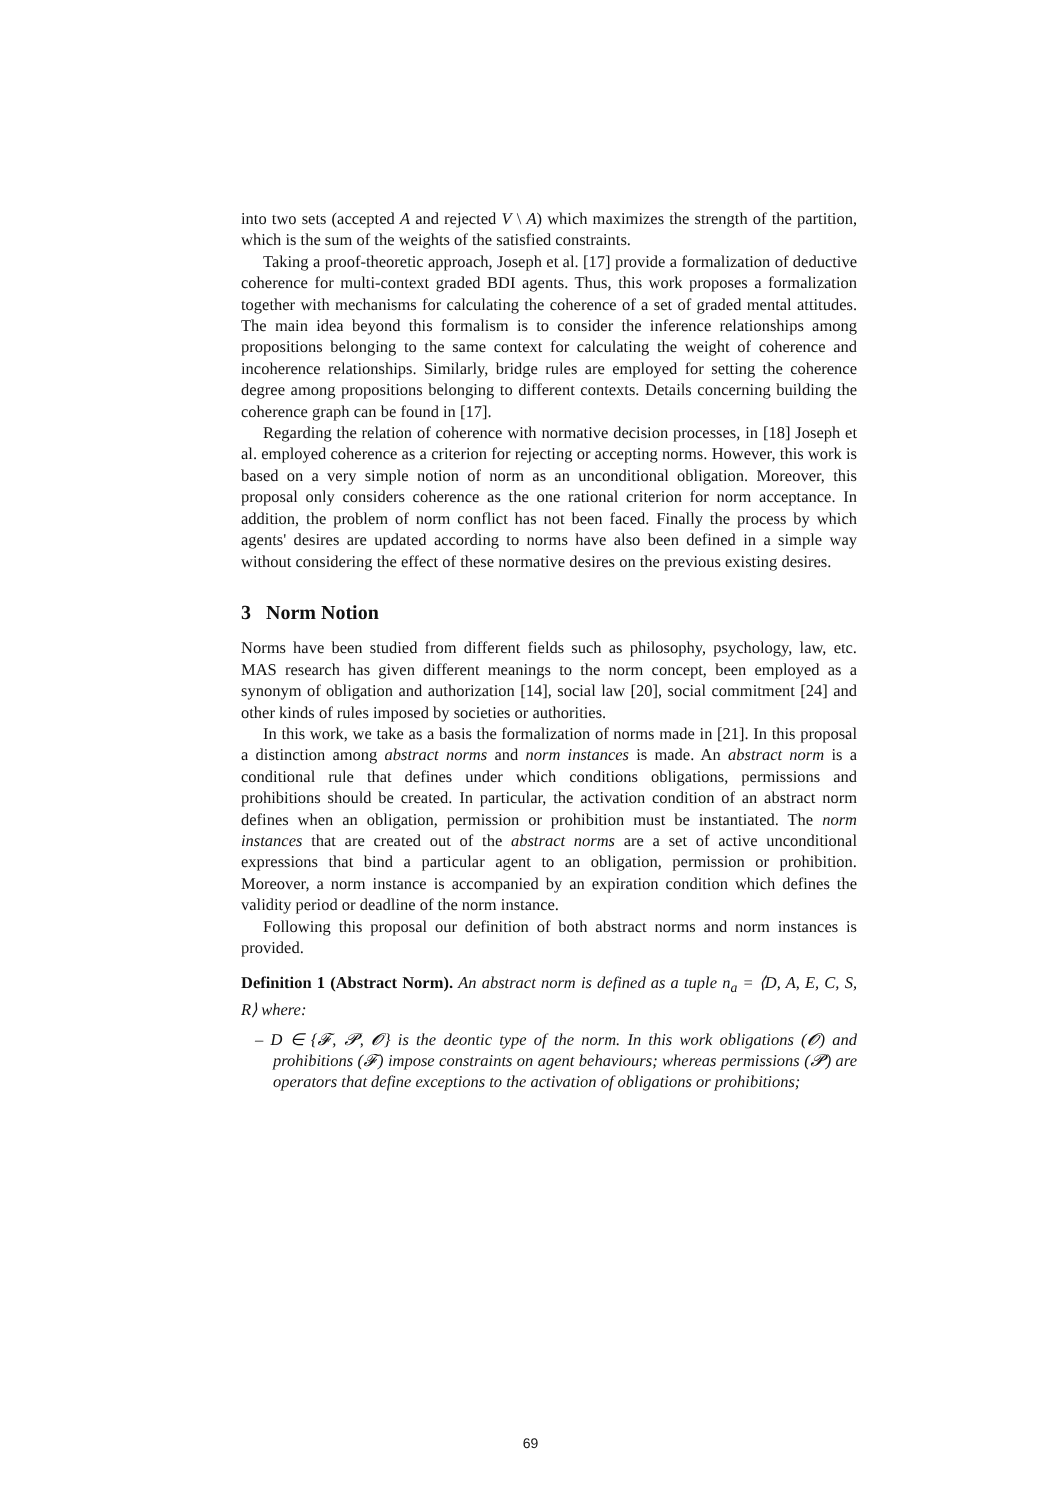into two sets (accepted A and rejected V \ A) which maximizes the strength of the partition, which is the sum of the weights of the satisfied constraints.
Taking a proof-theoretic approach, Joseph et al. [17] provide a formalization of deductive coherence for multi-context graded BDI agents. Thus, this work proposes a formalization together with mechanisms for calculating the coherence of a set of graded mental attitudes. The main idea beyond this formalism is to consider the inference relationships among propositions belonging to the same context for calculating the weight of coherence and incoherence relationships. Similarly, bridge rules are employed for setting the coherence degree among propositions belonging to different contexts. Details concerning building the coherence graph can be found in [17].
Regarding the relation of coherence with normative decision processes, in [18] Joseph et al. employed coherence as a criterion for rejecting or accepting norms. However, this work is based on a very simple notion of norm as an unconditional obligation. Moreover, this proposal only considers coherence as the one rational criterion for norm acceptance. In addition, the problem of norm conflict has not been faced. Finally the process by which agents' desires are updated according to norms have also been defined in a simple way without considering the effect of these normative desires on the previous existing desires.
3 Norm Notion
Norms have been studied from different fields such as philosophy, psychology, law, etc. MAS research has given different meanings to the norm concept, been employed as a synonym of obligation and authorization [14], social law [20], social commitment [24] and other kinds of rules imposed by societies or authorities.
In this work, we take as a basis the formalization of norms made in [21]. In this proposal a distinction among abstract norms and norm instances is made. An abstract norm is a conditional rule that defines under which conditions obligations, permissions and prohibitions should be created. In particular, the activation condition of an abstract norm defines when an obligation, permission or prohibition must be instantiated. The norm instances that are created out of the abstract norms are a set of active unconditional expressions that bind a particular agent to an obligation, permission or prohibition. Moreover, a norm instance is accompanied by an expiration condition which defines the validity period or deadline of the norm instance.
Following this proposal our definition of both abstract norms and norm instances is provided.
Definition 1 (Abstract Norm). An abstract norm is defined as a tuple n<sub>a</sub> = ⟨D, A, E, C, S, R⟩ where:
– D ∈ {𝓕, 𝓟, 𝓞} is the deontic type of the norm. In this work obligations (𝓞) and prohibitions (𝓕) impose constraints on agent behaviours; whereas permissions (𝓟) are operators that define exceptions to the activation of obligations or prohibitions;
69